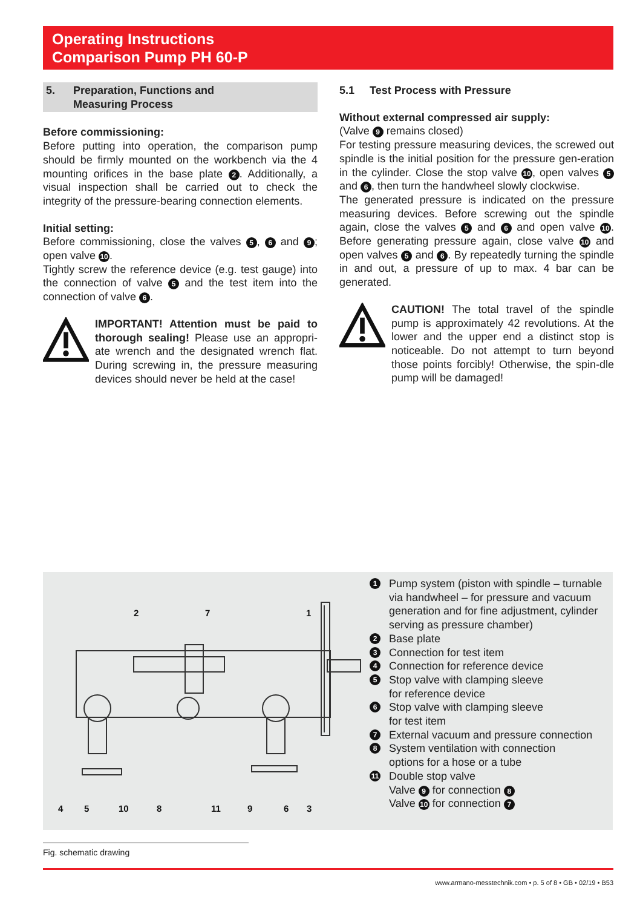Operating Instructions
Comparison Pump PH 60-P
5. Preparation, Functions and
Measuring Process
Before commissioning:
Before putting into operation, the comparison pump should be firmly mounted on the workbench via the 4 mounting orifices in the base plate 2. Additionally, a visual inspection shall be carried out to check the integrity of the pressure-bearing connection elements.
Initial setting:
Before commissioning, close the valves 5, 6 and 9; open valve 10.
Tightly screw the reference device (e.g. test gauge) into the connection of valve 5 and the test item into the connection of valve 6.
IMPORTANT! Attention must be paid to thorough sealing! Please use an appropri-ate wrench and the designated wrench flat. During screwing in, the pressure measuring devices should never be held at the case!
5.1 Test Process with Pressure
Without external compressed air supply:
(Valve 9 remains closed)
For testing pressure measuring devices, the screwed out spindle is the initial position for the pressure gen-eration in the cylinder. Close the stop valve 10, open valves 5 and 6, then turn the handwheel slowly clockwise.
The generated pressure is indicated on the pressure measuring devices. Before screwing out the spindle again, close the valves 5 and 6 and open valve 10. Before generating pressure again, close valve 10 and open valves 5 and 6. By repeatedly turning the spindle in and out, a pressure of up to max. 4 bar can be generated.
CAUTION! The total travel of the spindle pump is approximately 42 revolutions. At the lower and the upper end a distinct stop is noticeable. Do not attempt to turn beyond those points forcibly! Otherwise, the spin-dle pump will be damaged!
2
7
1
4
5
10
8
11
9
6
3
1 Pump system (piston with spindle – turnable via handwheel – for pressure and vacuum generation and for fine adjustment, cylinder serving as pressure chamber)
2 Base plate
3 Connection for test item
4 Connection for reference device
5 Stop valve with clamping sleeve
for reference device
6 Stop valve with clamping sleeve
for test item
7 External vacuum and pressure connection
8 System ventilation with connection
options for a hose or a tube
11 Double stop valve
Valve 9 for connection 8
Valve 10 for connection 7
Fig. schematic drawing
www.armano-messtechnik.com • p. 5 of 8 • GB • 02/19 • B53